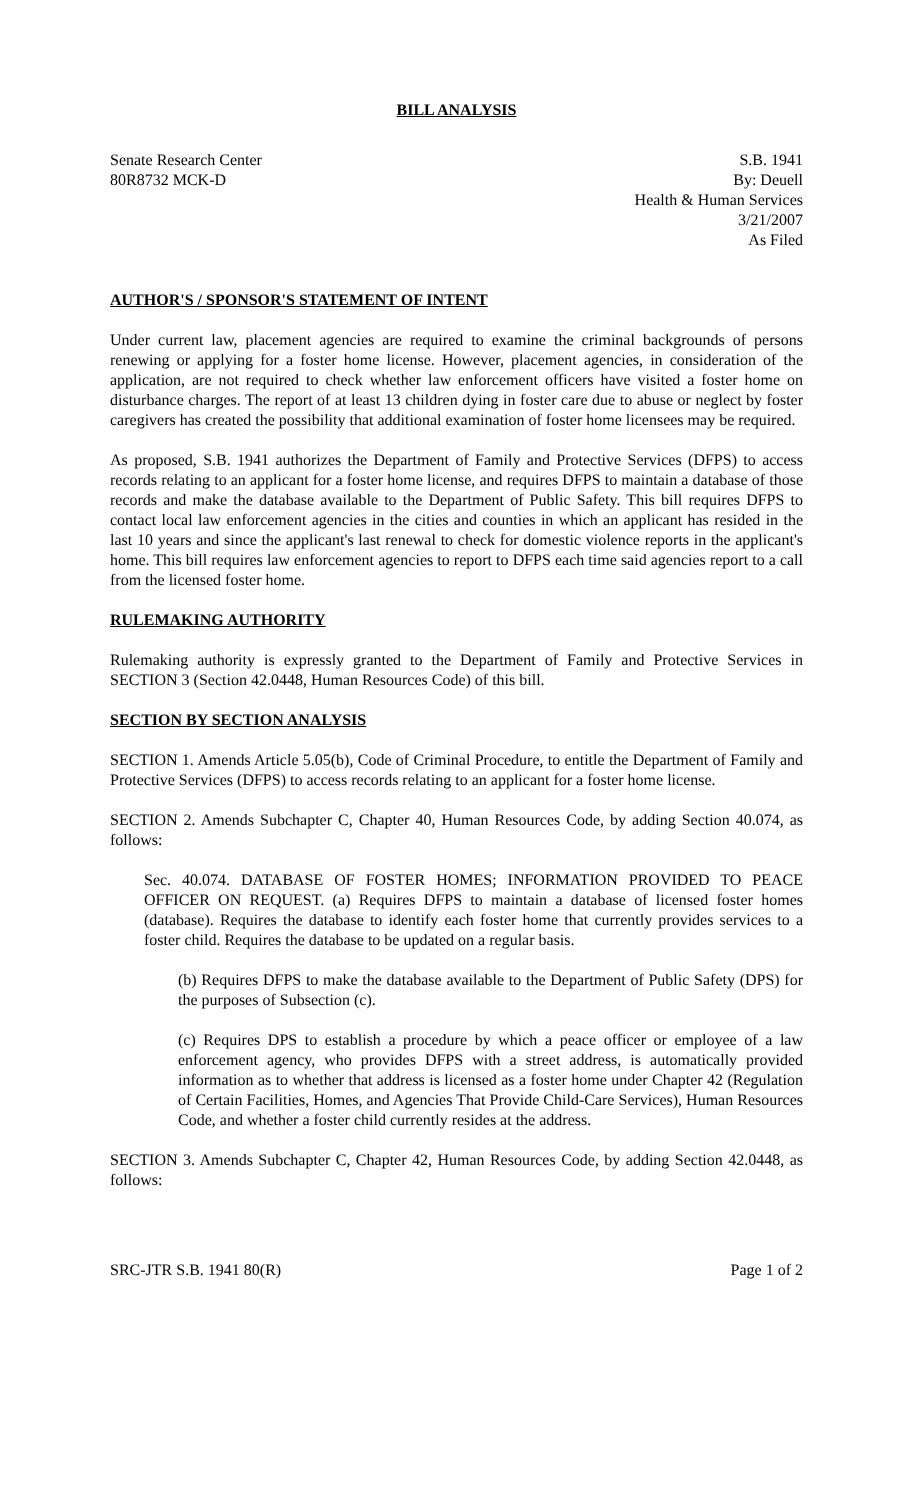BILL ANALYSIS
Senate Research Center
80R8732 MCK-D
S.B. 1941
By: Deuell
Health & Human Services
3/21/2007
As Filed
AUTHOR'S / SPONSOR'S STATEMENT OF INTENT
Under current law, placement agencies are required to examine the criminal backgrounds of persons renewing or applying for a foster home license. However, placement agencies, in consideration of the application, are not required to check whether law enforcement officers have visited a foster home on disturbance charges. The report of at least 13 children dying in foster care due to abuse or neglect by foster caregivers has created the possibility that additional examination of foster home licensees may be required.
As proposed, S.B. 1941 authorizes the Department of Family and Protective Services (DFPS) to access records relating to an applicant for a foster home license, and requires DFPS to maintain a database of those records and make the database available to the Department of Public Safety. This bill requires DFPS to contact local law enforcement agencies in the cities and counties in which an applicant has resided in the last 10 years and since the applicant's last renewal to check for domestic violence reports in the applicant's home. This bill requires law enforcement agencies to report to DFPS each time said agencies report to a call from the licensed foster home.
RULEMAKING AUTHORITY
Rulemaking authority is expressly granted to the Department of Family and Protective Services in SECTION 3 (Section 42.0448, Human Resources Code) of this bill.
SECTION BY SECTION ANALYSIS
SECTION 1. Amends Article 5.05(b), Code of Criminal Procedure, to entitle the Department of Family and Protective Services (DFPS) to access records relating to an applicant for a foster home license.
SECTION 2. Amends Subchapter C, Chapter 40, Human Resources Code, by adding Section 40.074, as follows:
Sec. 40.074. DATABASE OF FOSTER HOMES; INFORMATION PROVIDED TO PEACE OFFICER ON REQUEST. (a) Requires DFPS to maintain a database of licensed foster homes (database). Requires the database to identify each foster home that currently provides services to a foster child. Requires the database to be updated on a regular basis.
(b) Requires DFPS to make the database available to the Department of Public Safety (DPS) for the purposes of Subsection (c).
(c) Requires DPS to establish a procedure by which a peace officer or employee of a law enforcement agency, who provides DFPS with a street address, is automatically provided information as to whether that address is licensed as a foster home under Chapter 42 (Regulation of Certain Facilities, Homes, and Agencies That Provide Child-Care Services), Human Resources Code, and whether a foster child currently resides at the address.
SECTION 3. Amends Subchapter C, Chapter 42, Human Resources Code, by adding Section 42.0448, as follows:
SRC-JTR S.B. 1941 80(R) Page 1 of 2